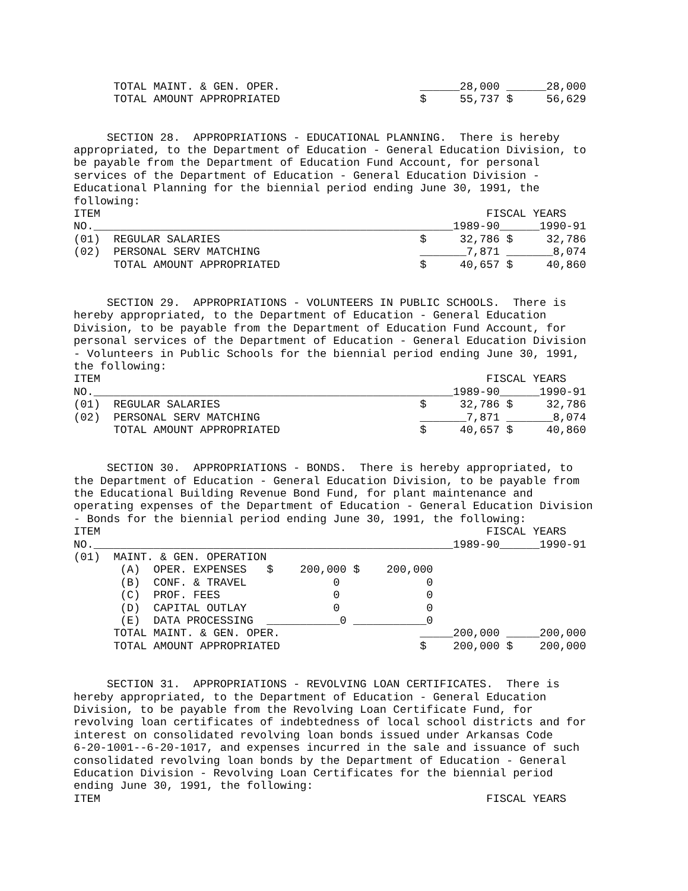TOTAL MAINT. & GEN. OPER.                     ______28,000 ______28,000
      TOTAL AMOUNT APPROPRIATED                     $     55,737 $     56,629


     SECTION 28.  APPROPRIATIONS - EDUCATIONAL PLANNING.  There is hereby
appropriated, to the Department of Education - General Education Division, to
be payable from the Department of Education Fund Account, for personal
services of the Department of Education - General Education Division -
Educational Planning for the biennial period ending June 30, 1991, the
following:
ITEM                                                          FISCAL YEARS
NO.______________________________________________________1989-90______1990-91
(01)  REGULAR SALARIES                              $     32,786 $     32,786
(02)  PERSONAL SERV MATCHING                        _______7,871 _______8,074
      TOTAL AMOUNT APPROPRIATED                     $     40,657 $     40,860


     SECTION 29.  APPROPRIATIONS - VOLUNTEERS IN PUBLIC SCHOOLS.  There is
hereby appropriated, to the Department of Education - General Education
Division, to be payable from the Department of Education Fund Account, for
personal services of the Department of Education - General Education Division
- Volunteers in Public Schools for the biennial period ending June 30, 1991,
the following:
ITEM                                                          FISCAL YEARS
NO.______________________________________________________1989-90______1990-91
(01)  REGULAR SALARIES                              $     32,786 $     32,786
(02)  PERSONAL SERV MATCHING                        _______7,871 _______8,074
      TOTAL AMOUNT APPROPRIATED                     $     40,657 $     40,860


     SECTION 30.  APPROPRIATIONS - BONDS.  There is hereby appropriated, to
the Department of Education - General Education Division, to be payable from
the Educational Building Revenue Bond Fund, for plant maintenance and
operating expenses of the Department of Education - General Education Division
- Bonds for the biennial period ending June 30, 1991, the following:
ITEM                                                          FISCAL YEARS
NO.______________________________________________________1989-90______1990-91
(01)  MAINT. & GEN. OPERATION
       (A)  OPER. EXPENSES   $    200,000 $    200,000
       (B)  CONF. & TRAVEL             0             0
       (C)  PROF. FEES                 0             0
       (D)  CAPITAL OUTLAY             0             0
       (E)  DATA PROCESSING  ___________0 ___________0
      TOTAL MAINT. & GEN. OPER.                     _____200,000 _____200,000
      TOTAL AMOUNT APPROPRIATED                     $    200,000 $    200,000


     SECTION 31.  APPROPRIATIONS - REVOLVING LOAN CERTIFICATES.  There is
hereby appropriated, to the Department of Education - General Education
Division, to be payable from the Revolving Loan Certificate Fund, for
revolving loan certificates of indebtedness of local school districts and for
interest on consolidated revolving loan bonds issued under Arkansas Code
6-20-1001--6-20-1017, and expenses incurred in the sale and issuance of such
consolidated revolving loan bonds by the Department of Education - General
Education Division - Revolving Loan Certificates for the biennial period
ending June 30, 1991, the following:
ITEM                                                          FISCAL YEARS